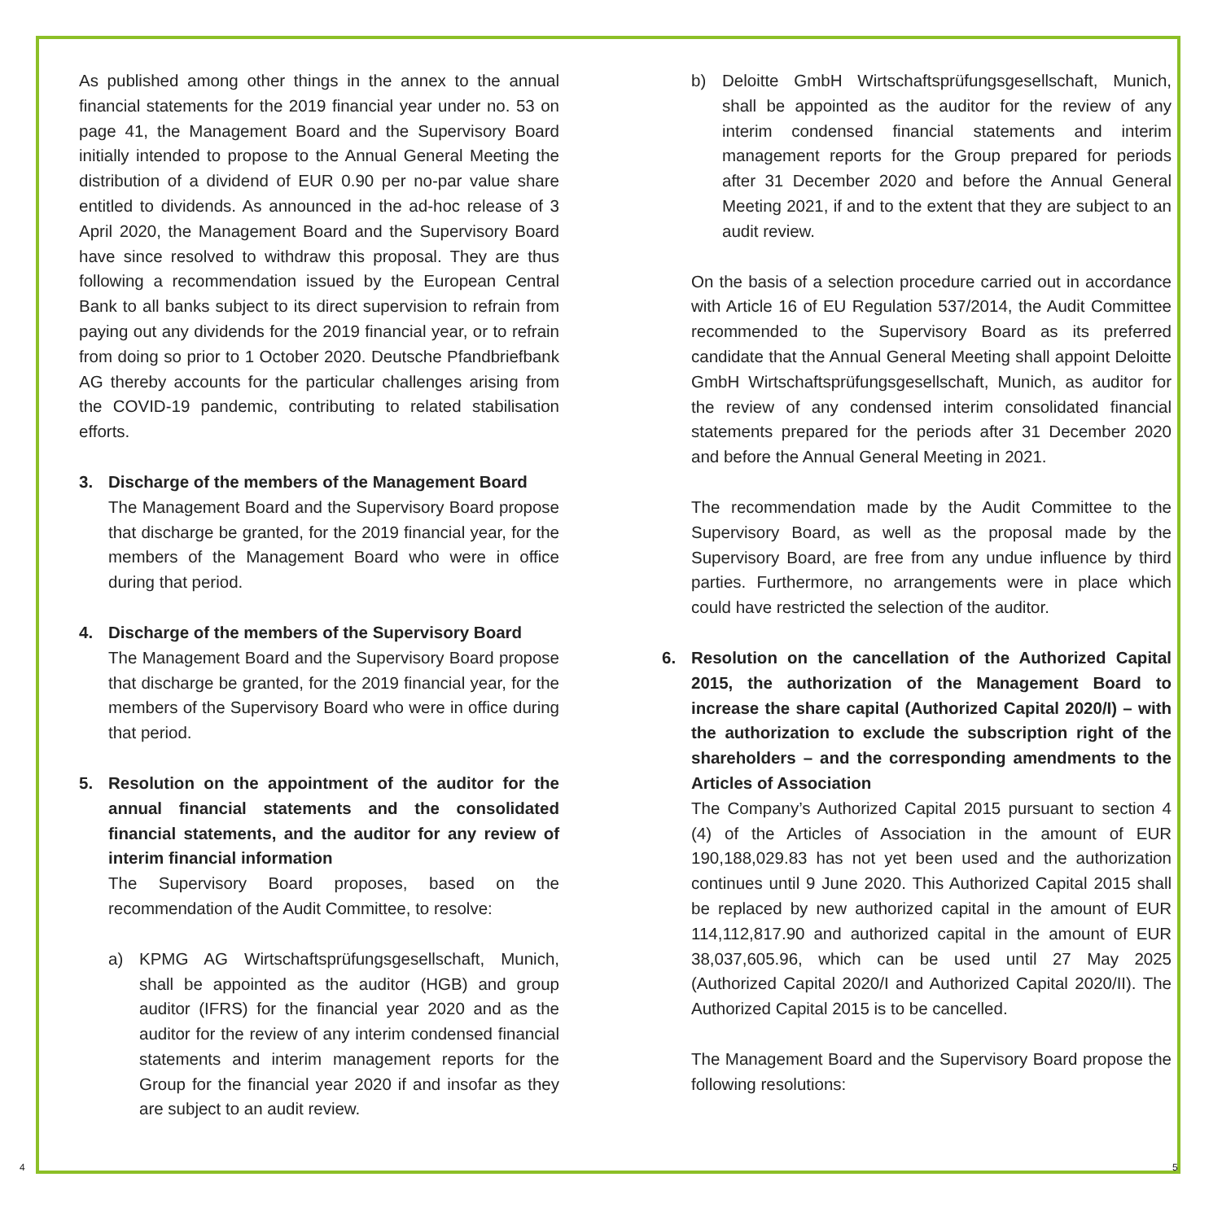As published among other things in the annex to the annual financial statements for the 2019 financial year under no. 53 on page 41, the Management Board and the Supervisory Board initially intended to propose to the Annual General Meeting the distribution of a dividend of EUR 0.90 per no-par value share entitled to dividends. As announced in the ad-hoc release of 3 April 2020, the Management Board and the Supervisory Board have since resolved to withdraw this proposal. They are thus following a recommendation issued by the European Central Bank to all banks subject to its direct supervision to refrain from paying out any dividends for the 2019 financial year, or to refrain from doing so prior to 1 October 2020. Deutsche Pfandbriefbank AG thereby accounts for the particular challenges arising from the COVID-19 pandemic, contributing to related stabilisation efforts.
3. Discharge of the members of the Management Board
The Management Board and the Supervisory Board propose that discharge be granted, for the 2019 financial year, for the members of the Management Board who were in office during that period.
4. Discharge of the members of the Supervisory Board
The Management Board and the Supervisory Board propose that discharge be granted, for the 2019 financial year, for the members of the Supervisory Board who were in office during that period.
5. Resolution on the appointment of the auditor for the annual financial statements and the consolidated financial statements, and the auditor for any review of interim financial information
The Supervisory Board proposes, based on the recommendation of the Audit Committee, to resolve:
a) KPMG AG Wirtschaftsprüfungsgesellschaft, Munich, shall be appointed as the auditor (HGB) and group auditor (IFRS) for the financial year 2020 and as the auditor for the review of any interim condensed financial statements and interim management reports for the Group for the financial year 2020 if and insofar as they are subject to an audit review.
b) Deloitte GmbH Wirtschaftsprüfungsgesellschaft, Munich, shall be appointed as the auditor for the review of any interim condensed financial statements and interim management reports for the Group prepared for periods after 31 December 2020 and before the Annual General Meeting 2021, if and to the extent that they are subject to an audit review.
On the basis of a selection procedure carried out in accordance with Article 16 of EU Regulation 537/2014, the Audit Committee recommended to the Supervisory Board as its preferred candidate that the Annual General Meeting shall appoint Deloitte GmbH Wirtschaftsprüfungsgesellschaft, Munich, as auditor for the review of any condensed interim consolidated financial statements prepared for the periods after 31 December 2020 and before the Annual General Meeting in 2021.
The recommendation made by the Audit Committee to the Supervisory Board, as well as the proposal made by the Supervisory Board, are free from any undue influence by third parties. Furthermore, no arrangements were in place which could have restricted the selection of the auditor.
6. Resolution on the cancellation of the Authorized Capital 2015, the authorization of the Management Board to increase the share capital (Authorized Capital 2020/I) – with the authorization to exclude the subscription right of the shareholders – and the corresponding amendments to the Articles of Association
The Company’s Authorized Capital 2015 pursuant to section 4 (4) of the Articles of Association in the amount of EUR 190,188,029.83 has not yet been used and the authorization continues until 9 June 2020. This Authorized Capital 2015 shall be replaced by new authorized capital in the amount of EUR 114,112,817.90 and authorized capital in the amount of EUR 38,037,605.96, which can be used until 27 May 2025 (Authorized Capital 2020/I and Authorized Capital 2020/II). The Authorized Capital 2015 is to be cancelled.
The Management Board and the Supervisory Board propose the following resolutions:
4 5